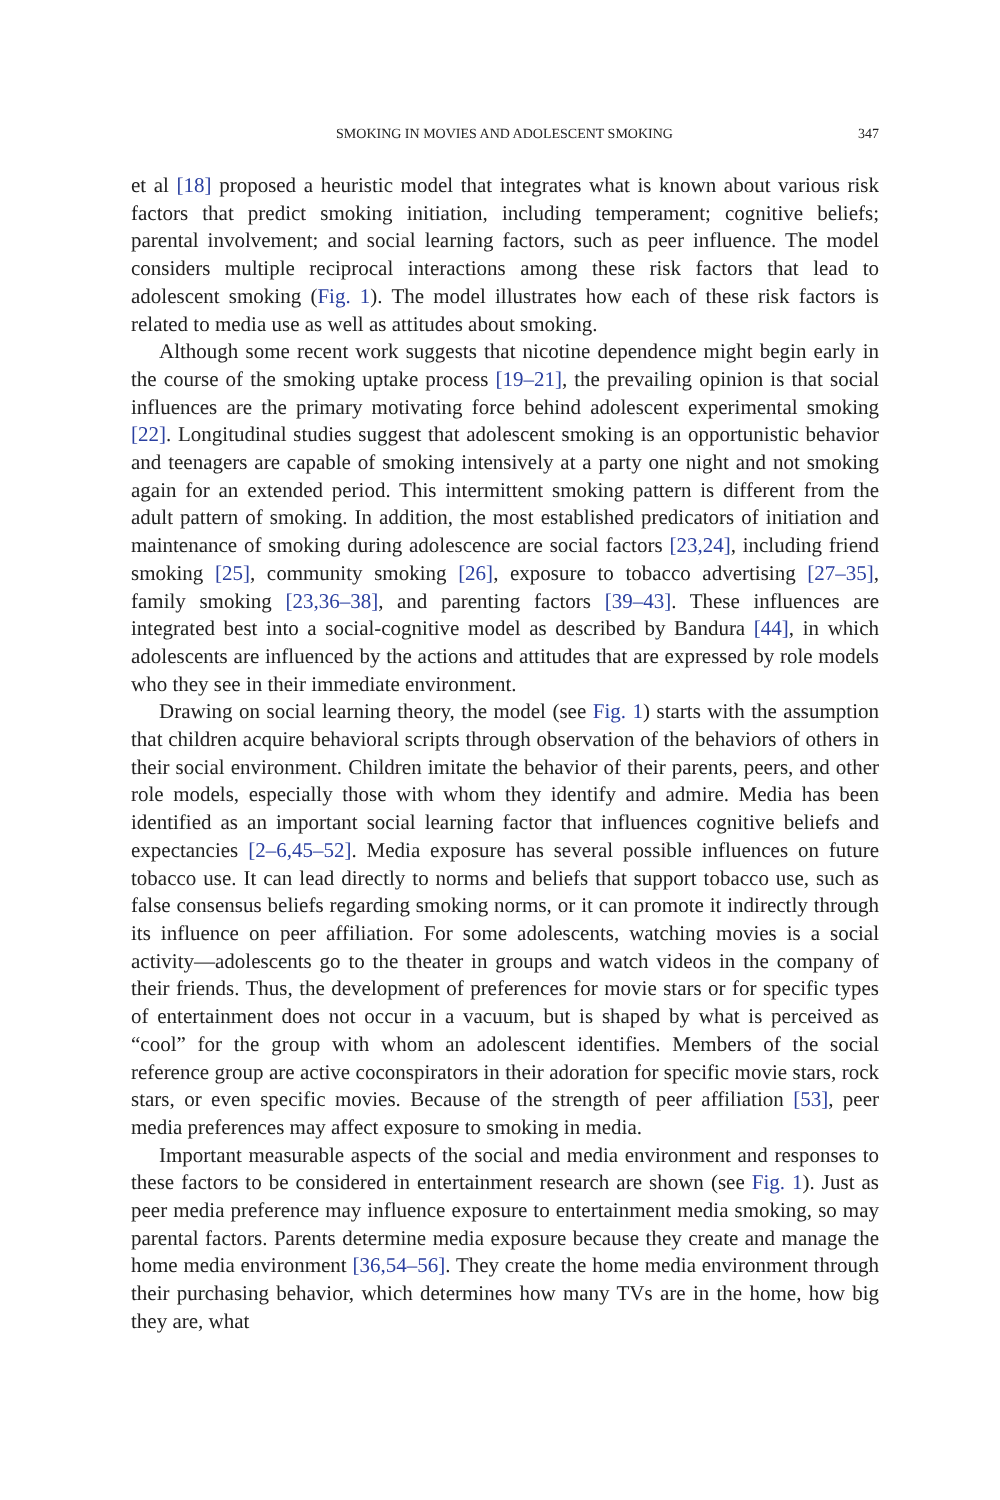SMOKING IN MOVIES AND ADOLESCENT SMOKING 347
et al [18] proposed a heuristic model that integrates what is known about various risk factors that predict smoking initiation, including temperament; cognitive beliefs; parental involvement; and social learning factors, such as peer influence. The model considers multiple reciprocal interactions among these risk factors that lead to adolescent smoking (Fig. 1). The model illustrates how each of these risk factors is related to media use as well as attitudes about smoking.
Although some recent work suggests that nicotine dependence might begin early in the course of the smoking uptake process [19–21], the prevailing opinion is that social influences are the primary motivating force behind adolescent experimental smoking [22]. Longitudinal studies suggest that adolescent smoking is an opportunistic behavior and teenagers are capable of smoking intensively at a party one night and not smoking again for an extended period. This intermittent smoking pattern is different from the adult pattern of smoking. In addition, the most established predicators of initiation and maintenance of smoking during adolescence are social factors [23,24], including friend smoking [25], community smoking [26], exposure to tobacco advertising [27–35], family smoking [23,36–38], and parenting factors [39–43]. These influences are integrated best into a social-cognitive model as described by Bandura [44], in which adolescents are influenced by the actions and attitudes that are expressed by role models who they see in their immediate environment.
Drawing on social learning theory, the model (see Fig. 1) starts with the assumption that children acquire behavioral scripts through observation of the behaviors of others in their social environment. Children imitate the behavior of their parents, peers, and other role models, especially those with whom they identify and admire. Media has been identified as an important social learning factor that influences cognitive beliefs and expectancies [2–6,45–52]. Media exposure has several possible influences on future tobacco use. It can lead directly to norms and beliefs that support tobacco use, such as false consensus beliefs regarding smoking norms, or it can promote it indirectly through its influence on peer affiliation. For some adolescents, watching movies is a social activity—adolescents go to the theater in groups and watch videos in the company of their friends. Thus, the development of preferences for movie stars or for specific types of entertainment does not occur in a vacuum, but is shaped by what is perceived as “cool” for the group with whom an adolescent identifies. Members of the social reference group are active coconspirators in their adoration for specific movie stars, rock stars, or even specific movies. Because of the strength of peer affiliation [53], peer media preferences may affect exposure to smoking in media.
Important measurable aspects of the social and media environment and responses to these factors to be considered in entertainment research are shown (see Fig. 1). Just as peer media preference may influence exposure to entertainment media smoking, so may parental factors. Parents determine media exposure because they create and manage the home media environment [36,54–56]. They create the home media environment through their purchasing behavior, which determines how many TVs are in the home, how big they are, what